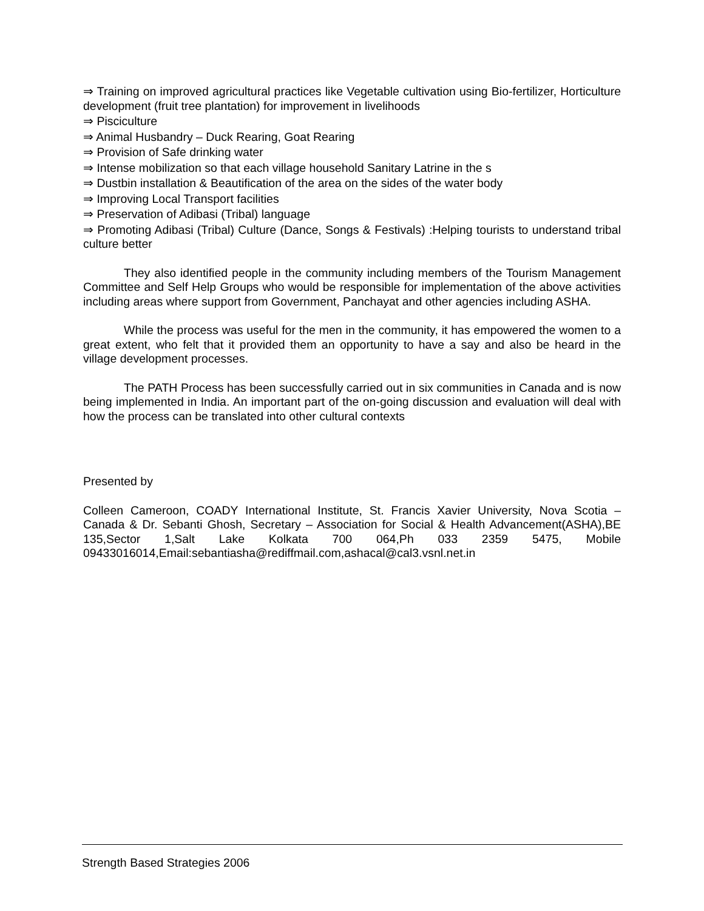⇒ Training on improved agricultural practices like Vegetable cultivation using Bio-fertilizer, Horticulture development (fruit tree plantation) for improvement in livelihoods
⇒ Pisciculture
⇒ Animal Husbandry – Duck Rearing, Goat Rearing
⇒ Provision of Safe drinking water
⇒ Intense mobilization so that each village household Sanitary Latrine in the s
⇒ Dustbin installation & Beautification of the area on the sides of the water body
⇒ Improving Local Transport facilities
⇒ Preservation of Adibasi (Tribal) language
⇒ Promoting Adibasi (Tribal) Culture (Dance, Songs & Festivals) :Helping tourists to understand tribal culture better
They also identified people in the community including members of the Tourism Management Committee and Self Help Groups who would be responsible for implementation of the above activities including areas where support from Government, Panchayat and other agencies including ASHA.
While the process was useful for the men in the community, it has empowered the women to a great extent, who felt that it provided them an opportunity to have a say and also be heard in the village development processes.
The PATH Process has been successfully carried out in six communities in Canada and is now being implemented in India. An important part of the on-going discussion and evaluation will deal with how the process can be translated into other cultural contexts
Presented by
Colleen Cameroon, COADY International Institute, St. Francis Xavier University, Nova Scotia – Canada & Dr. Sebanti Ghosh, Secretary – Association for Social & Health Advancement(ASHA),BE 135,Sector 1,Salt Lake Kolkata 700 064,Ph 033 2359 5475, Mobile 09433016014,Email:sebantiasha@rediffmail.com,ashacal@cal3.vsnl.net.in
Strength Based Strategies 2006